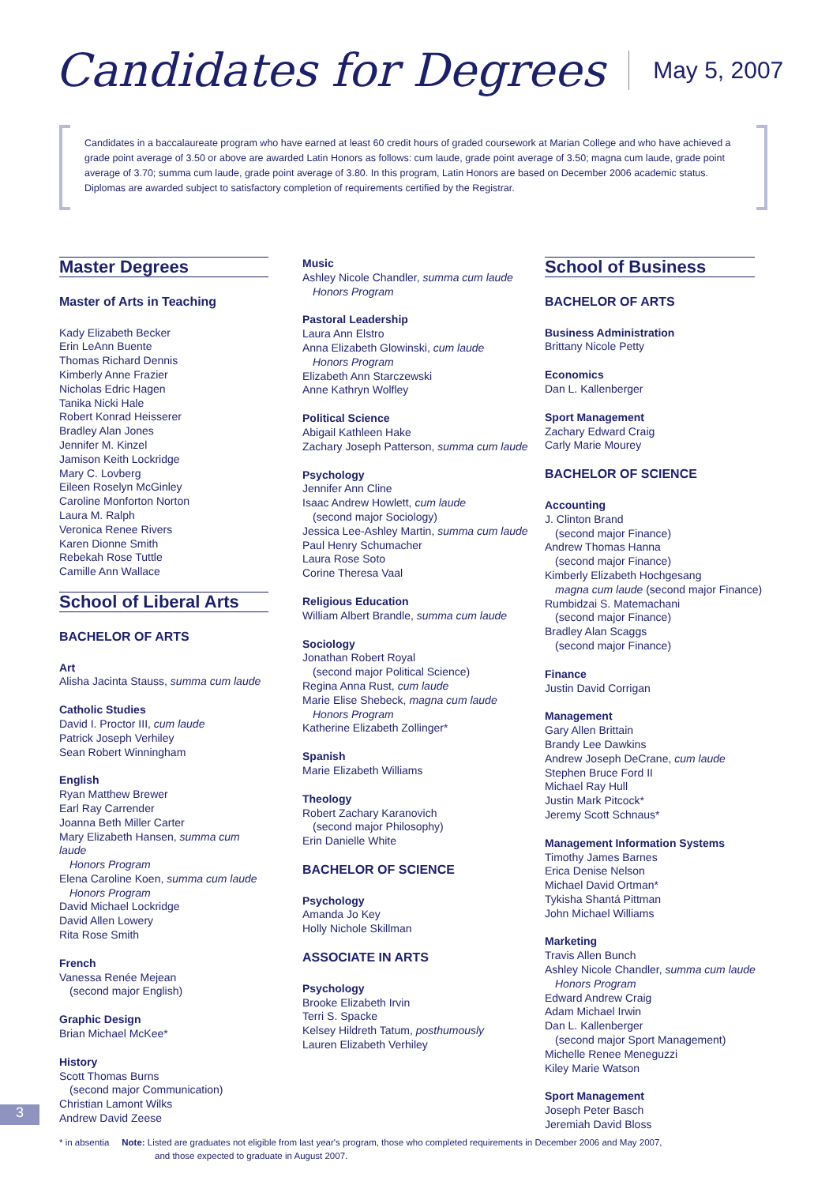Candidates for Degrees May 5, 2007
Candidates in a baccalaureate program who have earned at least 60 credit hours of graded coursework at Marian College and who have achieved a grade point average of 3.50 or above are awarded Latin Honors as follows: cum laude, grade point average of 3.50; magna cum laude, grade point average of 3.70; summa cum laude, grade point average of 3.80. In this program, Latin Honors are based on December 2006 academic status. Diplomas are awarded subject to satisfactory completion of requirements certified by the Registrar.
Master Degrees
Master of Arts in Teaching
Kady Elizabeth Becker
Erin LeAnn Buente
Thomas Richard Dennis
Kimberly Anne Frazier
Nicholas Edric Hagen
Tanika Nicki Hale
Robert Konrad Heisserer
Bradley Alan Jones
Jennifer M. Kinzel
Jamison Keith Lockridge
Mary C. Lovberg
Eileen Roselyn McGinley
Caroline Monforton Norton
Laura M. Ralph
Veronica Renee Rivers
Karen Dionne Smith
Rebekah Rose Tuttle
Camille Ann Wallace
School of Liberal Arts
BACHELOR OF ARTS
Art
Alisha Jacinta Stauss, summa cum laude
Catholic Studies
David I. Proctor III, cum laude
Patrick Joseph Verhiley
Sean Robert Winningham
English
Ryan Matthew Brewer
Earl Ray Carrender
Joanna Beth Miller Carter
Mary Elizabeth Hansen, summa cum laude
Honors Program
Elena Caroline Koen, summa cum laude
Honors Program
David Michael Lockridge
David Allen Lowery
Rita Rose Smith
French
Vanessa Renée Mejean
(second major English)
Graphic Design
Brian Michael McKee*
History
Scott Thomas Burns
(second major Communication)
Christian Lamont Wilks
Andrew David Zeese
Music
Ashley Nicole Chandler, summa cum laude
Honors Program
Pastoral Leadership
Laura Ann Elstro
Anna Elizabeth Glowinski, cum laude
Honors Program
Elizabeth Ann Starczewski
Anne Kathryn Wolfley
Political Science
Abigail Kathleen Hake
Zachary Joseph Patterson, summa cum laude
Psychology
Jennifer Ann Cline
Isaac Andrew Howlett, cum laude
(second major Sociology)
Jessica Lee-Ashley Martin, summa cum laude
Paul Henry Schumacher
Laura Rose Soto
Corine Theresa Vaal
Religious Education
William Albert Brandle, summa cum laude
Sociology
Jonathan Robert Royal
(second major Political Science)
Regina Anna Rust, cum laude
Marie Elise Shebeck, magna cum laude
Honors Program
Katherine Elizabeth Zollinger*
Spanish
Marie Elizabeth Williams
Theology
Robert Zachary Karanovich
(second major Philosophy)
Erin Danielle White
BACHELOR OF SCIENCE
Psychology
Amanda Jo Key
Holly Nichole Skillman
ASSOCIATE IN ARTS
Psychology
Brooke Elizabeth Irvin
Terri S. Spacke
Kelsey Hildreth Tatum, posthumously
Lauren Elizabeth Verhiley
School of Business
BACHELOR OF ARTS
Business Administration
Brittany Nicole Petty
Economics
Dan L. Kallenberger
Sport Management
Zachary Edward Craig
Carly Marie Mourey
BACHELOR OF SCIENCE
Accounting
J. Clinton Brand
(second major Finance)
Andrew Thomas Hanna
(second major Finance)
Kimberly Elizabeth Hochgesang
magna cum laude (second major Finance)
Rumbidzai S. Matemachani
(second major Finance)
Bradley Alan Scaggs
(second major Finance)
Finance
Justin David Corrigan
Management
Gary Allen Brittain
Brandy Lee Dawkins
Andrew Joseph DeCrane, cum laude
Stephen Bruce Ford II
Michael Ray Hull
Justin Mark Pitcock*
Jeremy Scott Schnaus*
Management Information Systems
Timothy James Barnes
Erica Denise Nelson
Michael David Ortman*
Tykisha Shantá Pittman
John Michael Williams
Marketing
Travis Allen Bunch
Ashley Nicole Chandler, summa cum laude
Honors Program
Edward Andrew Craig
Adam Michael Irwin
Dan L. Kallenberger
(second major Sport Management)
Michelle Renee Meneguzzi
Kiley Marie Watson
Sport Management
Joseph Peter Basch
Jeremiah David Bloss
3
* in absentia Note: Listed are graduates not eligible from last year's program, those who completed requirements in December 2006 and May 2007,
and those expected to graduate in August 2007.